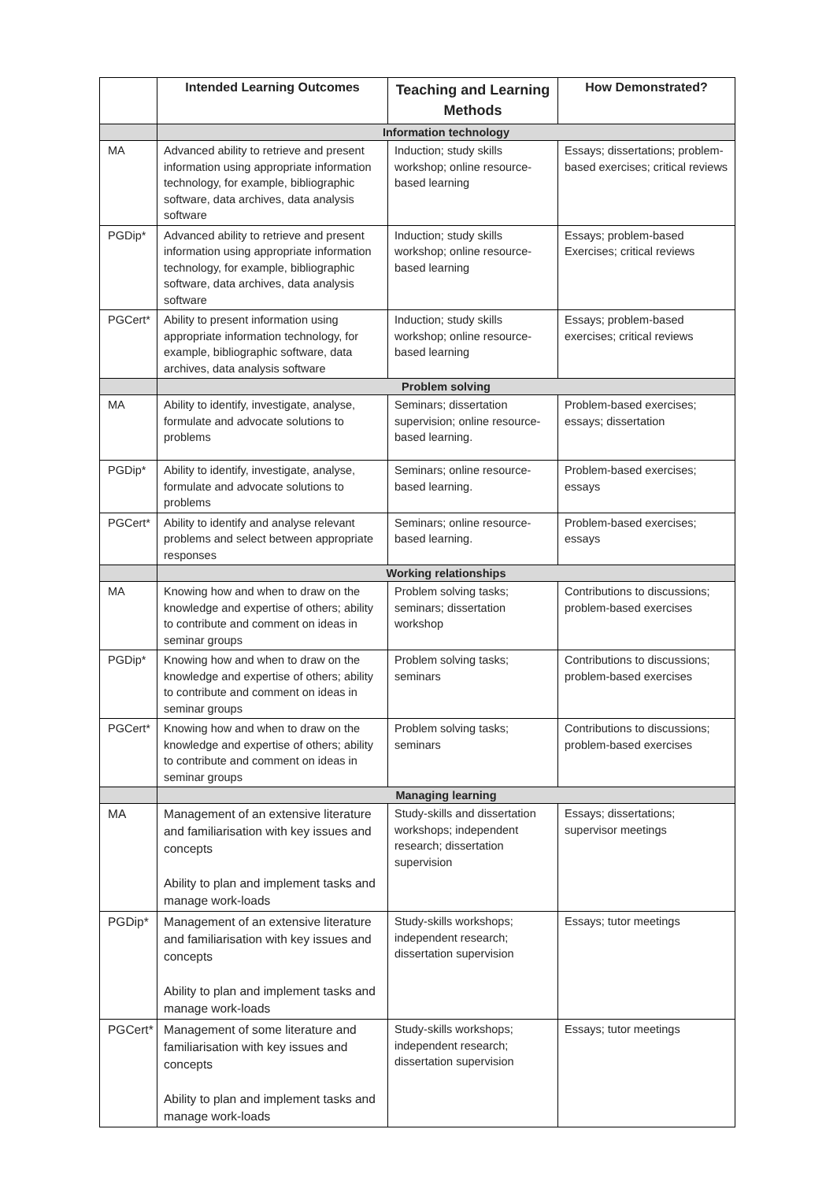| | Intended Learning Outcomes | Teaching and Learning Methods | How Demonstrated? |
| --- | --- | --- | --- |
| | Information technology | | |
| MA | Advanced ability to retrieve and present information using appropriate information technology, for example, bibliographic software, data archives, data analysis software | Induction; study skills workshop; online resource-based learning | Essays; dissertations; problem-based exercises; critical reviews |
| PGDip* | Advanced ability to retrieve and present information using appropriate information technology, for example, bibliographic software, data archives, data analysis software | Induction; study skills workshop; online resource-based learning | Essays; problem-based Exercises; critical reviews |
| PGCert* | Ability to present information using appropriate information technology, for example, bibliographic software, data archives, data analysis software | Induction; study skills workshop; online resource-based learning | Essays; problem-based exercises; critical reviews |
| | Problem solving | | |
| MA | Ability to identify, investigate, analyse, formulate and advocate solutions to problems | Seminars; dissertation supervision; online resource-based learning. | Problem-based exercises; essays; dissertation |
| PGDip* | Ability to identify, investigate, analyse, formulate and advocate solutions to problems | Seminars; online resource-based learning. | Problem-based exercises; essays |
| PGCert* | Ability to identify and analyse relevant problems and select between appropriate responses | Seminars; online resource-based learning. | Problem-based exercises; essays |
| | Working relationships | | |
| MA | Knowing how and when to draw on the knowledge and expertise of others; ability to contribute and comment on ideas in seminar groups | Problem solving tasks; seminars; dissertation workshop | Contributions to discussions; problem-based exercises |
| PGDip* | Knowing how and when to draw on the knowledge and expertise of others; ability to contribute and comment on ideas in seminar groups | Problem solving tasks; seminars | Contributions to discussions; problem-based exercises |
| PGCert* | Knowing how and when to draw on the knowledge and expertise of others; ability to contribute and comment on ideas in seminar groups | Problem solving tasks; seminars | Contributions to discussions; problem-based exercises |
| | Managing learning | | |
| MA | Management of an extensive literature and familiarisation with key issues and concepts Ability to plan and implement tasks and manage work-loads | Study-skills and dissertation workshops; independent research; dissertation supervision | Essays; dissertations; supervisor meetings |
| PGDip* | Management of an extensive literature and familiarisation with key issues and concepts Ability to plan and implement tasks and manage work-loads | Study-skills workshops; independent research; dissertation supervision | Essays; tutor meetings |
| PGCert* | Management of some literature and familiarisation with key issues and concepts Ability to plan and implement tasks and manage work-loads | Study-skills workshops; independent research; dissertation supervision | Essays; tutor meetings |